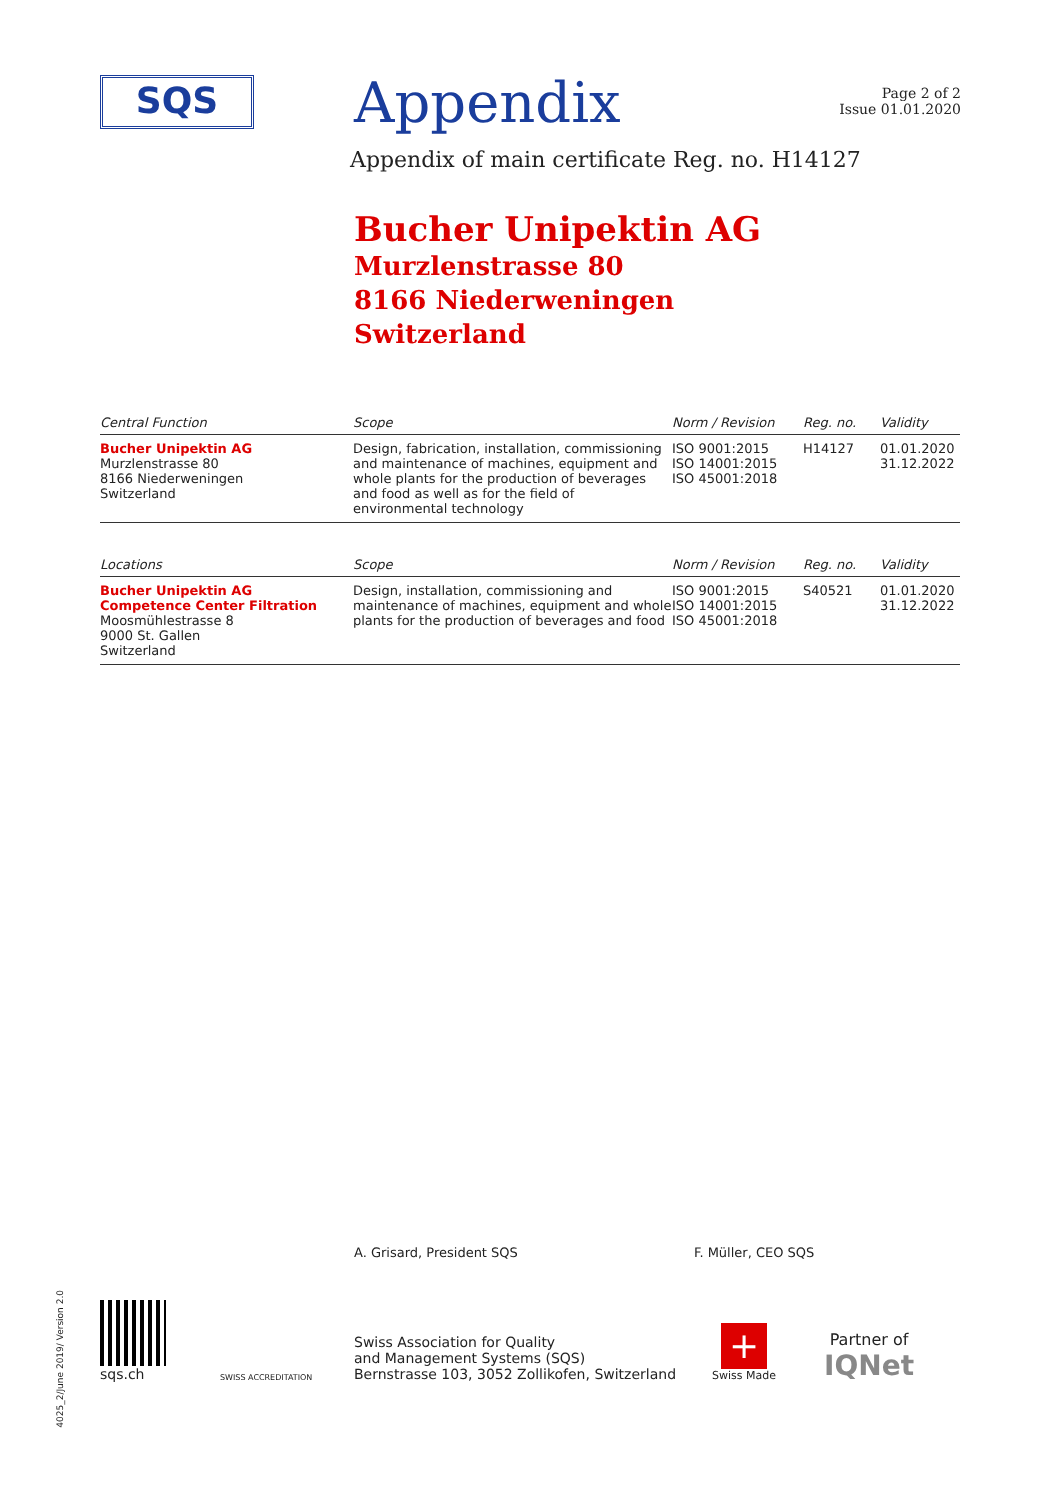SQS
Appendix
Page 2 of 2
Issue 01.01.2020
Appendix of main certificate Reg. no. H14127
Bucher Unipektin AG
Murzlenstrasse 80
8166 Niederweningen
Switzerland
| Central Function | Scope | Norm / Revision | Reg. no. | Validity |
| --- | --- | --- | --- | --- |
| Bucher Unipektin AG Murzlenstrasse 80 8166 Niederweningen Switzerland | Design, fabrication, installation, commissioning and maintenance of machines, equipment and whole plants for the production of beverages and food as well as for the field of environmental technology | ISO 9001:2015 ISO 14001:2015 ISO 45001:2018 | H14127 | 01.01.2020 31.12.2022 |
| Locations | Scope | Norm / Revision | Reg. no. | Validity |
| --- | --- | --- | --- | --- |
| Bucher Unipektin AG Competence Center Filtration Moosmühlestrasse 8 9000 St. Gallen Switzerland | Design, installation, commissioning and maintenance of machines, equipment and whole plants for the production of beverages and food | ISO 9001:2015 ISO 14001:2015 ISO 45001:2018 | S40521 | 01.01.2020 31.12.2022 |
A. Grisard, President SQS F. Müller, CEO SQS
sqs.ch
SWISS ACCREDITATION
Swiss Association for Quality
and Management Systems (SQS)
Bernstrasse 103, 3052 Zollikofen, Switzerland
+
Swiss Made
Partner of
IQNet
4025_2/June 2019/ Version 2.0